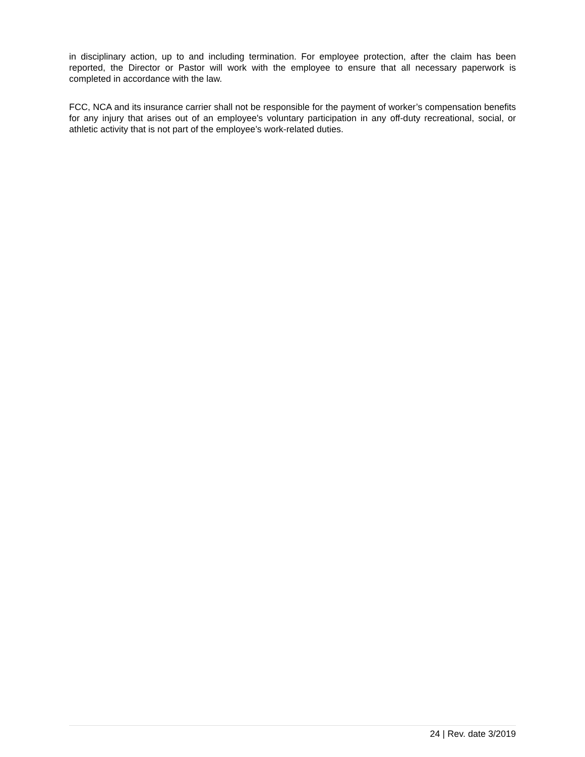in disciplinary action, up to and including termination. For employee protection, after the claim has been reported, the Director or Pastor will work with the employee to ensure that all necessary paperwork is completed in accordance with the law.
FCC, NCA and its insurance carrier shall not be responsible for the payment of worker’s compensation benefits for any injury that arises out of an employee's voluntary participation in any off-duty recreational, social, or athletic activity that is not part of the employee’s work-related duties.
24 | Rev. date 3/2019